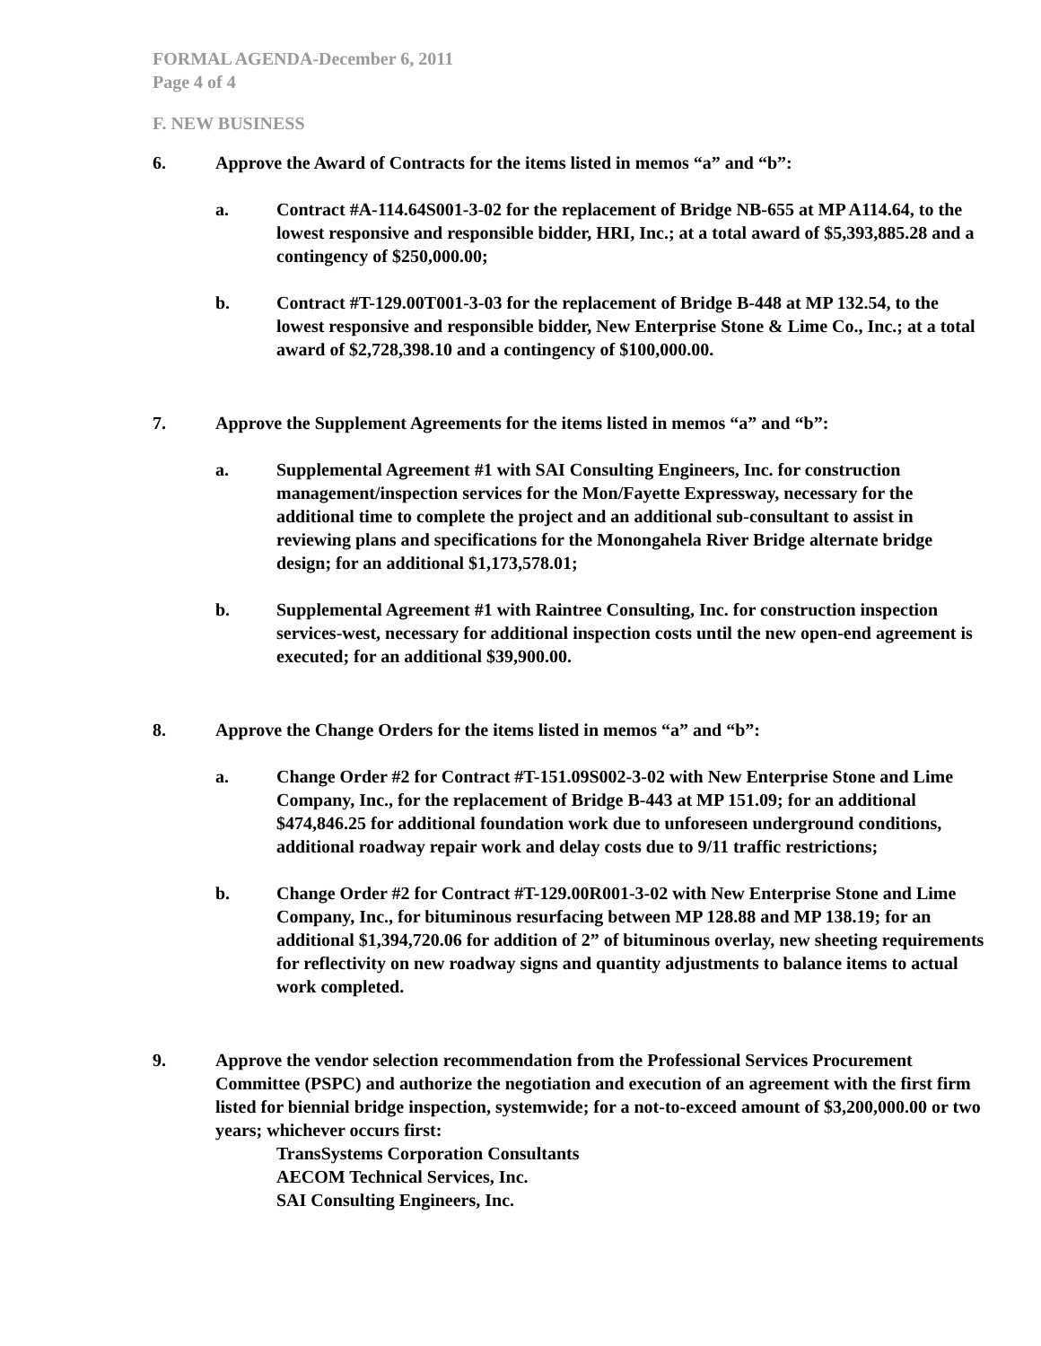FORMAL AGENDA-December 6, 2011
Page 4 of 4
F. NEW BUSINESS
6. Approve the Award of Contracts for the items listed in memos “a” and “b”:
a. Contract #A-114.64S001-3-02 for the replacement of Bridge NB-655 at MP A114.64, to the lowest responsive and responsible bidder, HRI, Inc.; at a total award of $5,393,885.28 and a contingency of $250,000.00;
b. Contract #T-129.00T001-3-03 for the replacement of Bridge B-448 at MP 132.54, to the lowest responsive and responsible bidder, New Enterprise Stone & Lime Co., Inc.; at a total award of $2,728,398.10 and a contingency of $100,000.00.
7. Approve the Supplement Agreements for the items listed in memos “a” and “b”:
a. Supplemental Agreement #1 with SAI Consulting Engineers, Inc. for construction management/inspection services for the Mon/Fayette Expressway, necessary for the additional time to complete the project and an additional sub-consultant to assist in reviewing plans and specifications for the Monongahela River Bridge alternate bridge design; for an additional $1,173,578.01;
b. Supplemental Agreement #1 with Raintree Consulting, Inc. for construction inspection services-west, necessary for additional inspection costs until the new open-end agreement is executed; for an additional $39,900.00.
8. Approve the Change Orders for the items listed in memos “a” and “b”:
a. Change Order #2 for Contract #T-151.09S002-3-02 with New Enterprise Stone and Lime Company, Inc., for the replacement of Bridge B-443 at MP 151.09; for an additional $474,846.25 for additional foundation work due to unforeseen underground conditions, additional roadway repair work and delay costs due to 9/11 traffic restrictions;
b. Change Order #2 for Contract #T-129.00R001-3-02 with New Enterprise Stone and Lime Company, Inc., for bituminous resurfacing between MP 128.88 and MP 138.19; for an additional $1,394,720.06 for addition of 2” of bituminous overlay, new sheeting requirements for reflectivity on new roadway signs and quantity adjustments to balance items to actual work completed.
9. Approve the vendor selection recommendation from the Professional Services Procurement Committee (PSPC) and authorize the negotiation and execution of an agreement with the first firm listed for biennial bridge inspection, systemwide; for a not-to-exceed amount of $3,200,000.00 or two years; whichever occurs first:
TransSystems Corporation Consultants
AECOM Technical Services, Inc.
SAI Consulting Engineers, Inc.